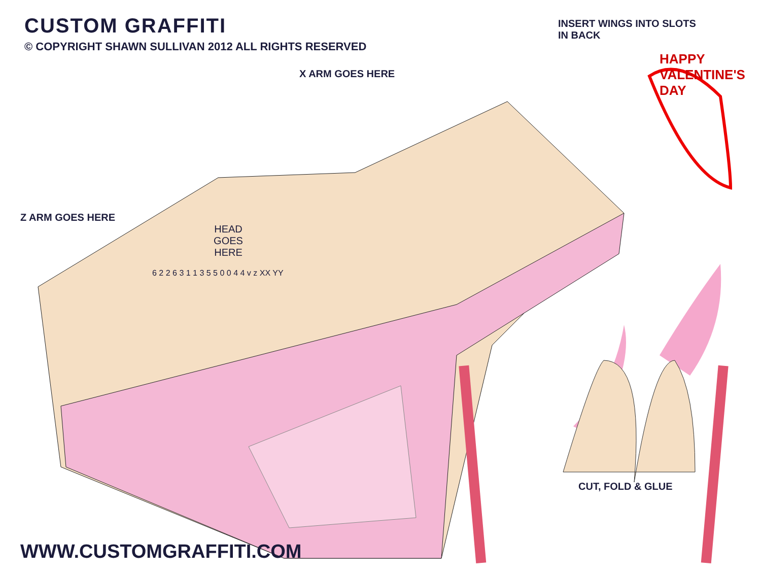CUSTOM GRAFFITI
© COPYRIGHT SHAWN SULLIVAN 2012 ALL RIGHTS RESERVED
INSERT WINGS INTO SLOTS
IN BACK
HAPPY VALENTINE'S DAY
X ARM GOES HERE
Z ARM GOES HERE
HEAD
GOES
HERE
6 2 2 6 3 1 1 3 5 5 0 0 4 4 v z XX YY
CUT, FOLD & GLUE
WWW.CUSTOMGRAFFITI.COM